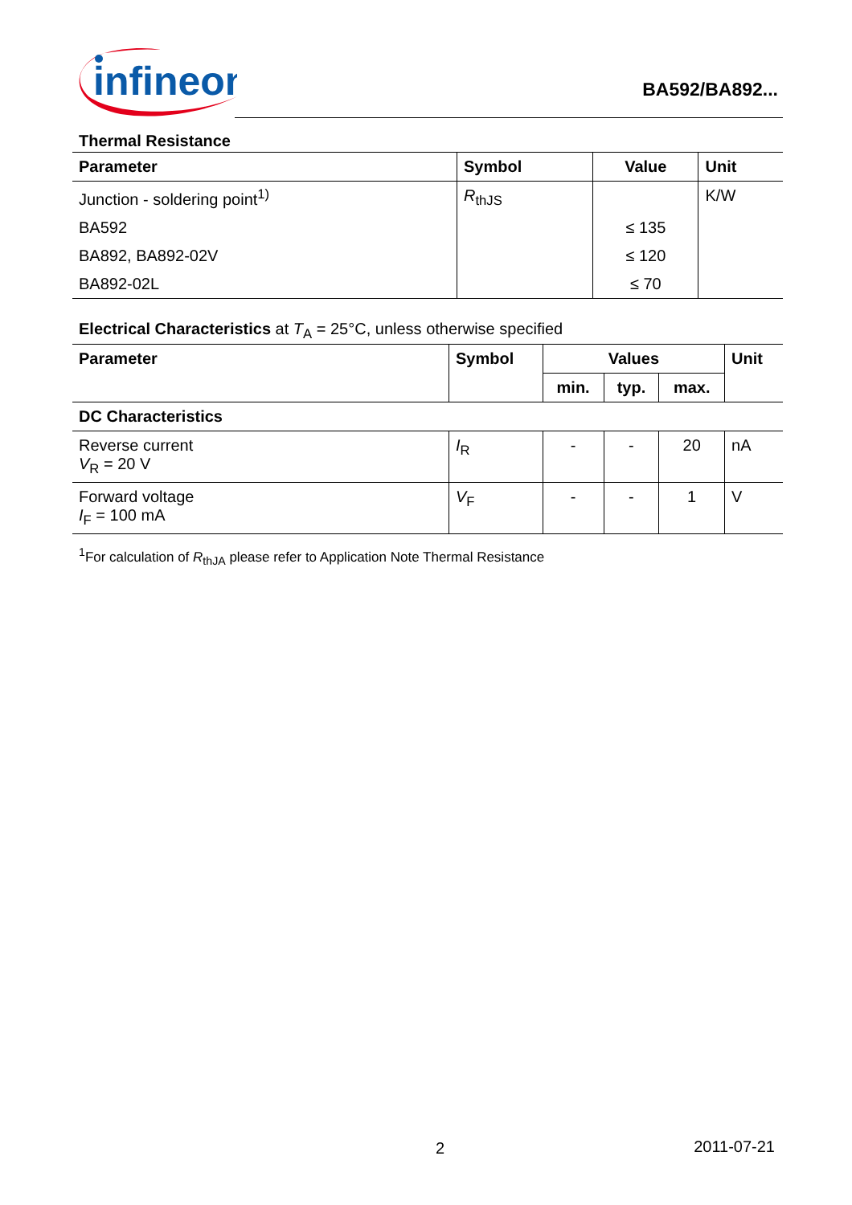infineon
BA592/BA892...
Thermal Resistance
| Parameter | Symbol | Value | Unit |
| --- | --- | --- | --- |
| Junction - soldering point<sup>1)</sup> | R<sub>thJS</sub> | | K/W |
| BA592 | | ≤ 135 | |
| BA892, BA892-02V | | ≤ 120 | |
| BA892-02L | | ≤ 70 | |
Electrical Characteristics at T<sub>A</sub> = 25°C, unless otherwise specified
| Parameter | Symbol | Values | | | Unit |
| --- | --- | --- | --- | --- | --- |
| | | min. | typ. | max. | |
| DC Characteristics | | | | | |
| Reverse current V<sub>R</sub> = 20 V | I<sub>R</sub> | - | - | 20 | nA |
| Forward voltage I<sub>F</sub> = 100 mA | V<sub>F</sub> | - | - | 1 | V |
<sup>1</sup> For calculation of R<sub>thJA</sub> please refer to Application Note Thermal Resistance
2 2011-07-21